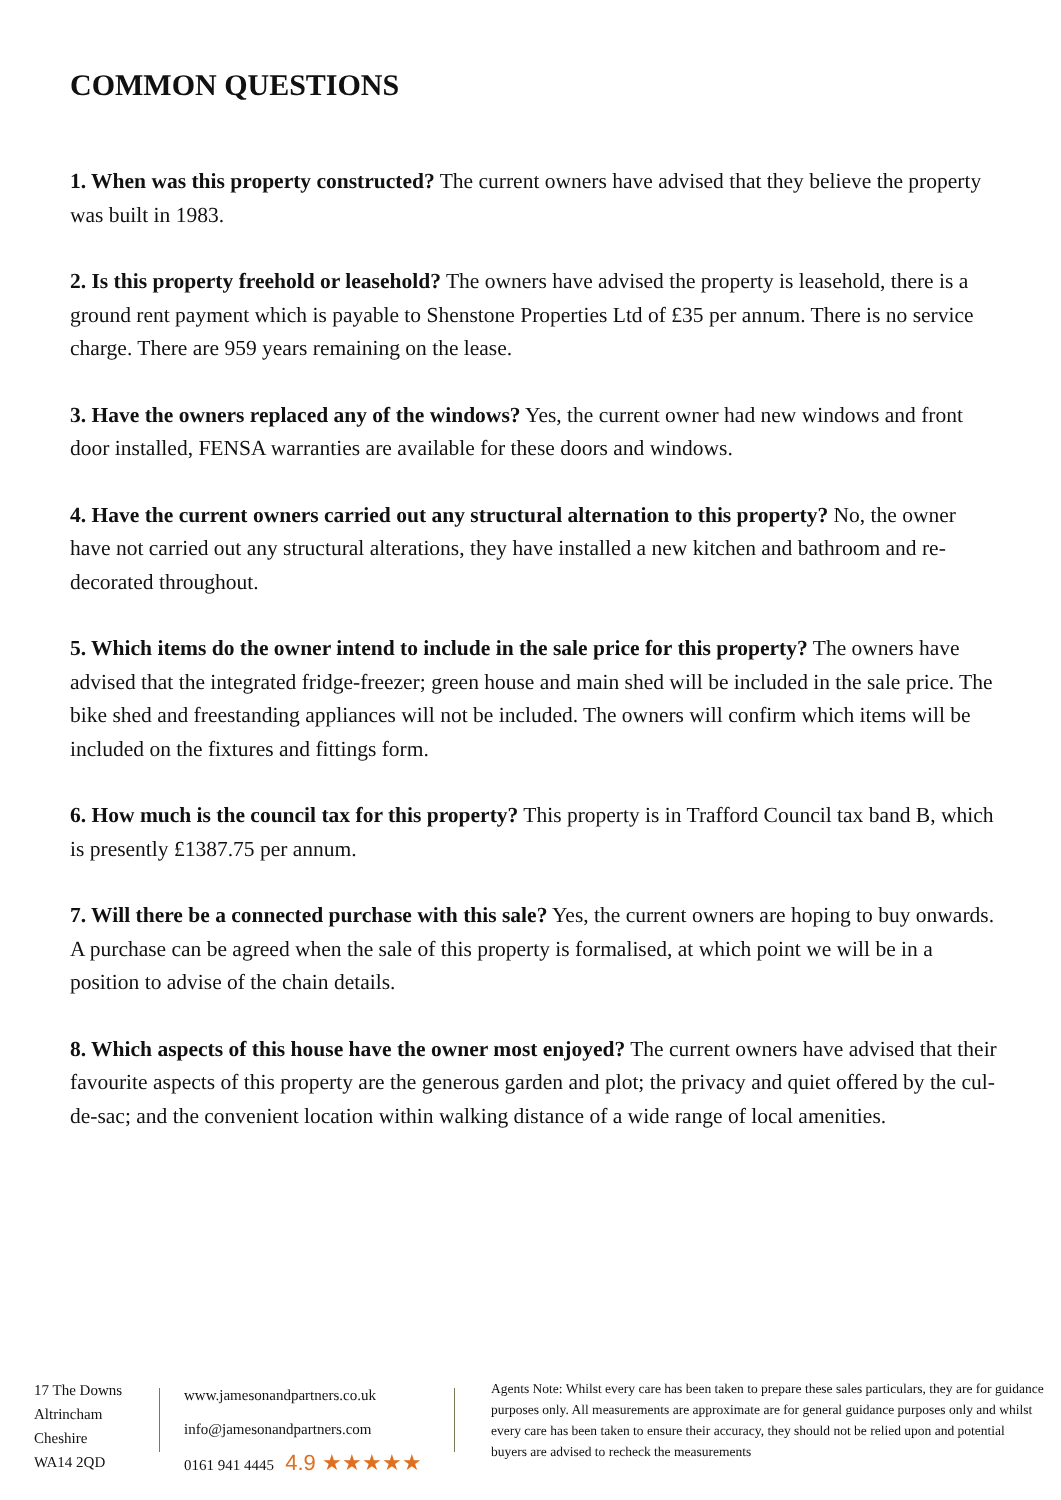COMMON QUESTIONS
1. When was this property constructed? The current owners have advised that they believe the property was built in 1983.
2. Is this property freehold or leasehold? The owners have advised the property is leasehold, there is a ground rent payment which is payable to Shenstone Properties Ltd of £35 per annum. There is no service charge. There are 959 years remaining on the lease.
3. Have the owners replaced any of the windows? Yes, the current owner had new windows and front door installed, FENSA warranties are available for these doors and windows.
4. Have the current owners carried out any structural alternation to this property? No, the owner have not carried out any structural alterations, they have installed a new kitchen and bathroom and re-decorated throughout.
5. Which items do the owner intend to include in the sale price for this property? The owners have advised that the integrated fridge-freezer; green house and main shed will be included in the sale price. The bike shed and freestanding appliances will not be included. The owners will confirm which items will be included on the fixtures and fittings form.
6. How much is the council tax for this property? This property is in Trafford Council tax band B, which is presently £1387.75 per annum.
7. Will there be a connected purchase with this sale? Yes, the current owners are hoping to buy onwards. A purchase can be agreed when the sale of this property is formalised, at which point we will be in a position to advise of the chain details.
8. Which aspects of this house have the owner most enjoyed? The current owners have advised that their favourite aspects of this property are the generous garden and plot; the privacy and quiet offered by the cul-de-sac; and the convenient location within walking distance of a wide range of local amenities.
17 The Downs
Altrincham
Cheshire
WA14 2QD
www.jamesonandpartners.co.uk
info@jamesonandpartners.com
0161 941 4445 4.9 ★★★★★
Agents Note: Whilst every care has been taken to prepare these sales particulars, they are for guidance purposes only. All measurements are approximate are for general guidance purposes only and whilst every care has been taken to ensure their accuracy, they should not be relied upon and potential buyers are advised to recheck the measurements